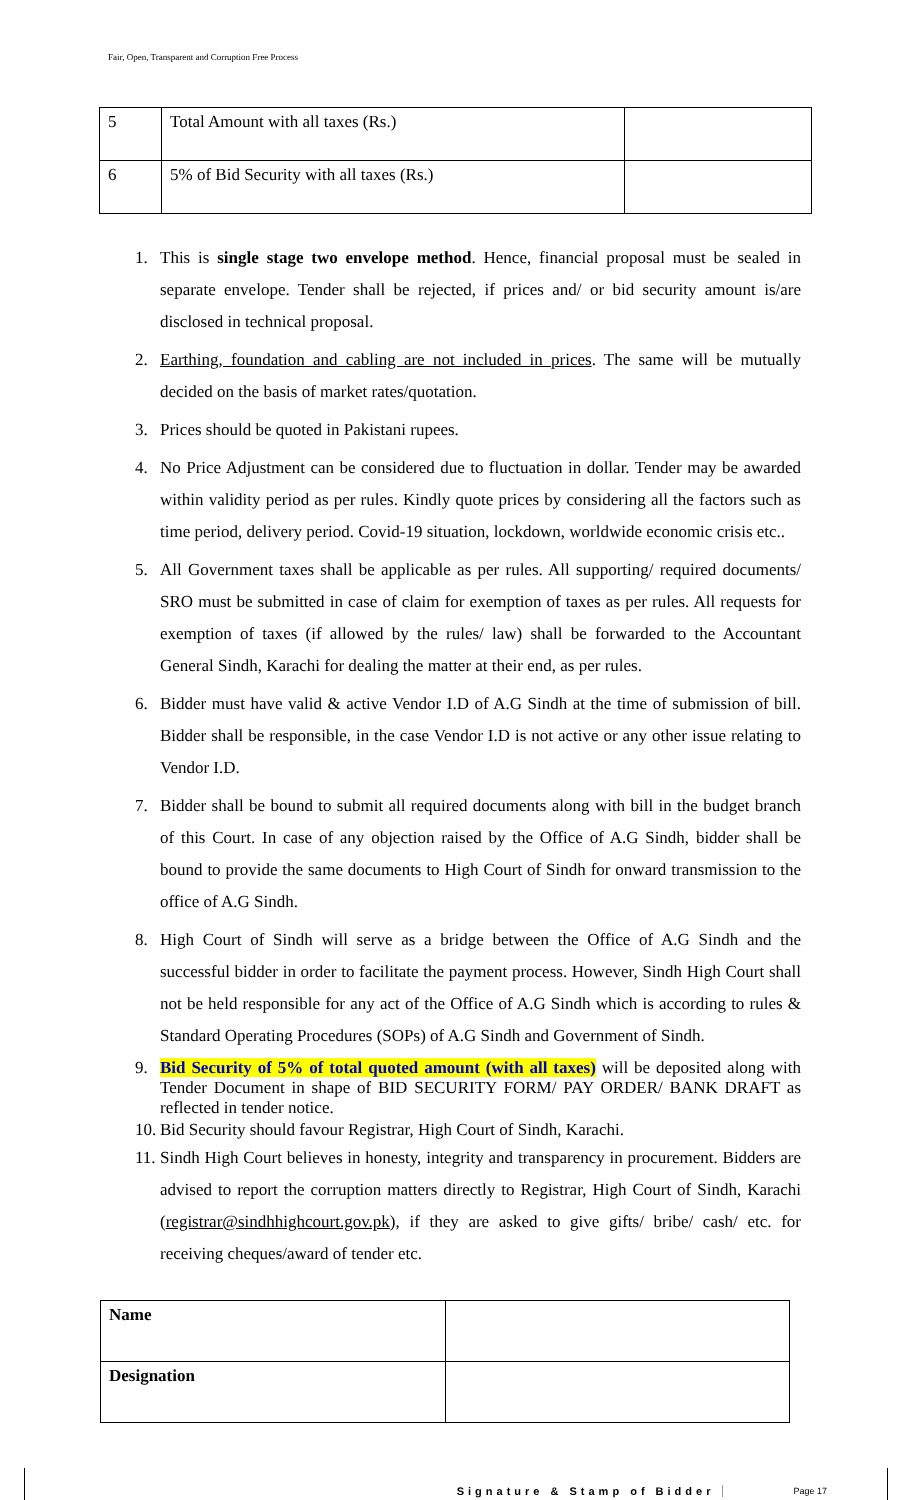Fair, Open, Transparent and Corruption Free Process
| 5 | Total Amount with all taxes (Rs.) | |
| 6 | 5% of Bid Security with all taxes (Rs.) | |
1. This is single stage two envelope method. Hence, financial proposal must be sealed in separate envelope. Tender shall be rejected, if prices and/ or bid security amount is/are disclosed in technical proposal.
2. Earthing, foundation and cabling are not included in prices. The same will be mutually decided on the basis of market rates/quotation.
3. Prices should be quoted in Pakistani rupees.
4. No Price Adjustment can be considered due to fluctuation in dollar. Tender may be awarded within validity period as per rules. Kindly quote prices by considering all the factors such as time period, delivery period. Covid-19 situation, lockdown, worldwide economic crisis etc..
5. All Government taxes shall be applicable as per rules. All supporting/ required documents/ SRO must be submitted in case of claim for exemption of taxes as per rules. All requests for exemption of taxes (if allowed by the rules/ law) shall be forwarded to the Accountant General Sindh, Karachi for dealing the matter at their end, as per rules.
6. Bidder must have valid & active Vendor I.D of A.G Sindh at the time of submission of bill. Bidder shall be responsible, in the case Vendor I.D is not active or any other issue relating to Vendor I.D.
7. Bidder shall be bound to submit all required documents along with bill in the budget branch of this Court. In case of any objection raised by the Office of A.G Sindh, bidder shall be bound to provide the same documents to High Court of Sindh for onward transmission to the office of A.G Sindh.
8. High Court of Sindh will serve as a bridge between the Office of A.G Sindh and the successful bidder in order to facilitate the payment process. However, Sindh High Court shall not be held responsible for any act of the Office of A.G Sindh which is according to rules & Standard Operating Procedures (SOPs) of A.G Sindh and Government of Sindh.
9. Bid Security of 5% of total quoted amount (with all taxes) will be deposited along with Tender Document in shape of BID SECURITY FORM/ PAY ORDER/ BANK DRAFT as reflected in tender notice.
10. Bid Security should favour Registrar, High Court of Sindh, Karachi.
11. Sindh High Court believes in honesty, integrity and transparency in procurement. Bidders are advised to report the corruption matters directly to Registrar, High Court of Sindh, Karachi (registrar@sindhhighcourt.gov.pk), if they are asked to give gifts/ bribe/ cash/ etc. for receiving cheques/award of tender etc.
| Name | |
| Designation | |
Signature & Stamp of Bidder Page 17